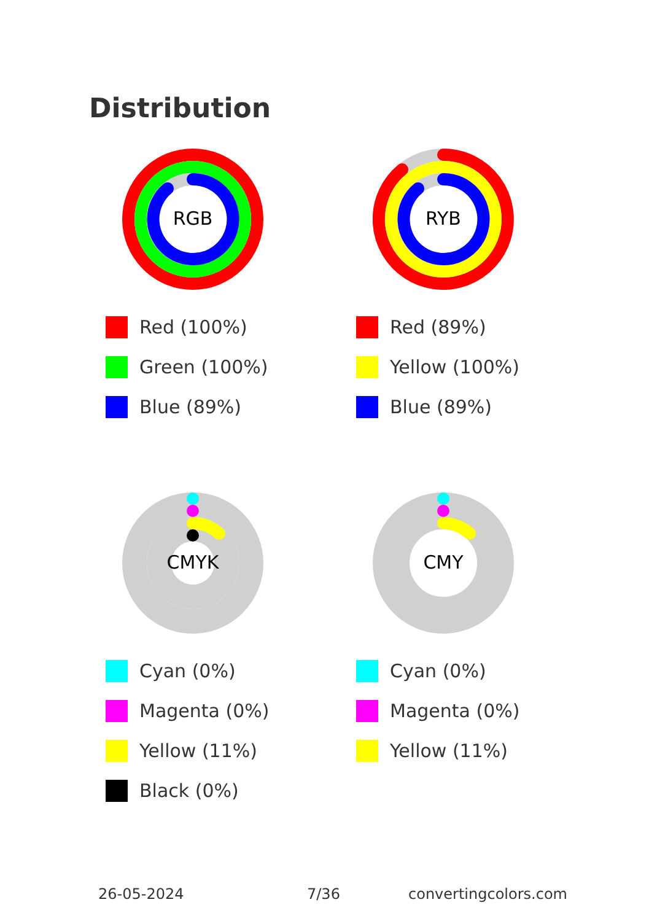Distribution
RGB
Red (100%)
Green (100%)
Blue (89%)
RYB
Red (89%)
Yellow (100%)
Blue (89%)
CMYK
Cyan (0%)
Magenta (0%)
Yellow (11%)
Black (0%)
CMY
Cyan (0%)
Magenta (0%)
Yellow (11%)
26-05-2024 7/36 convertingcolors.com